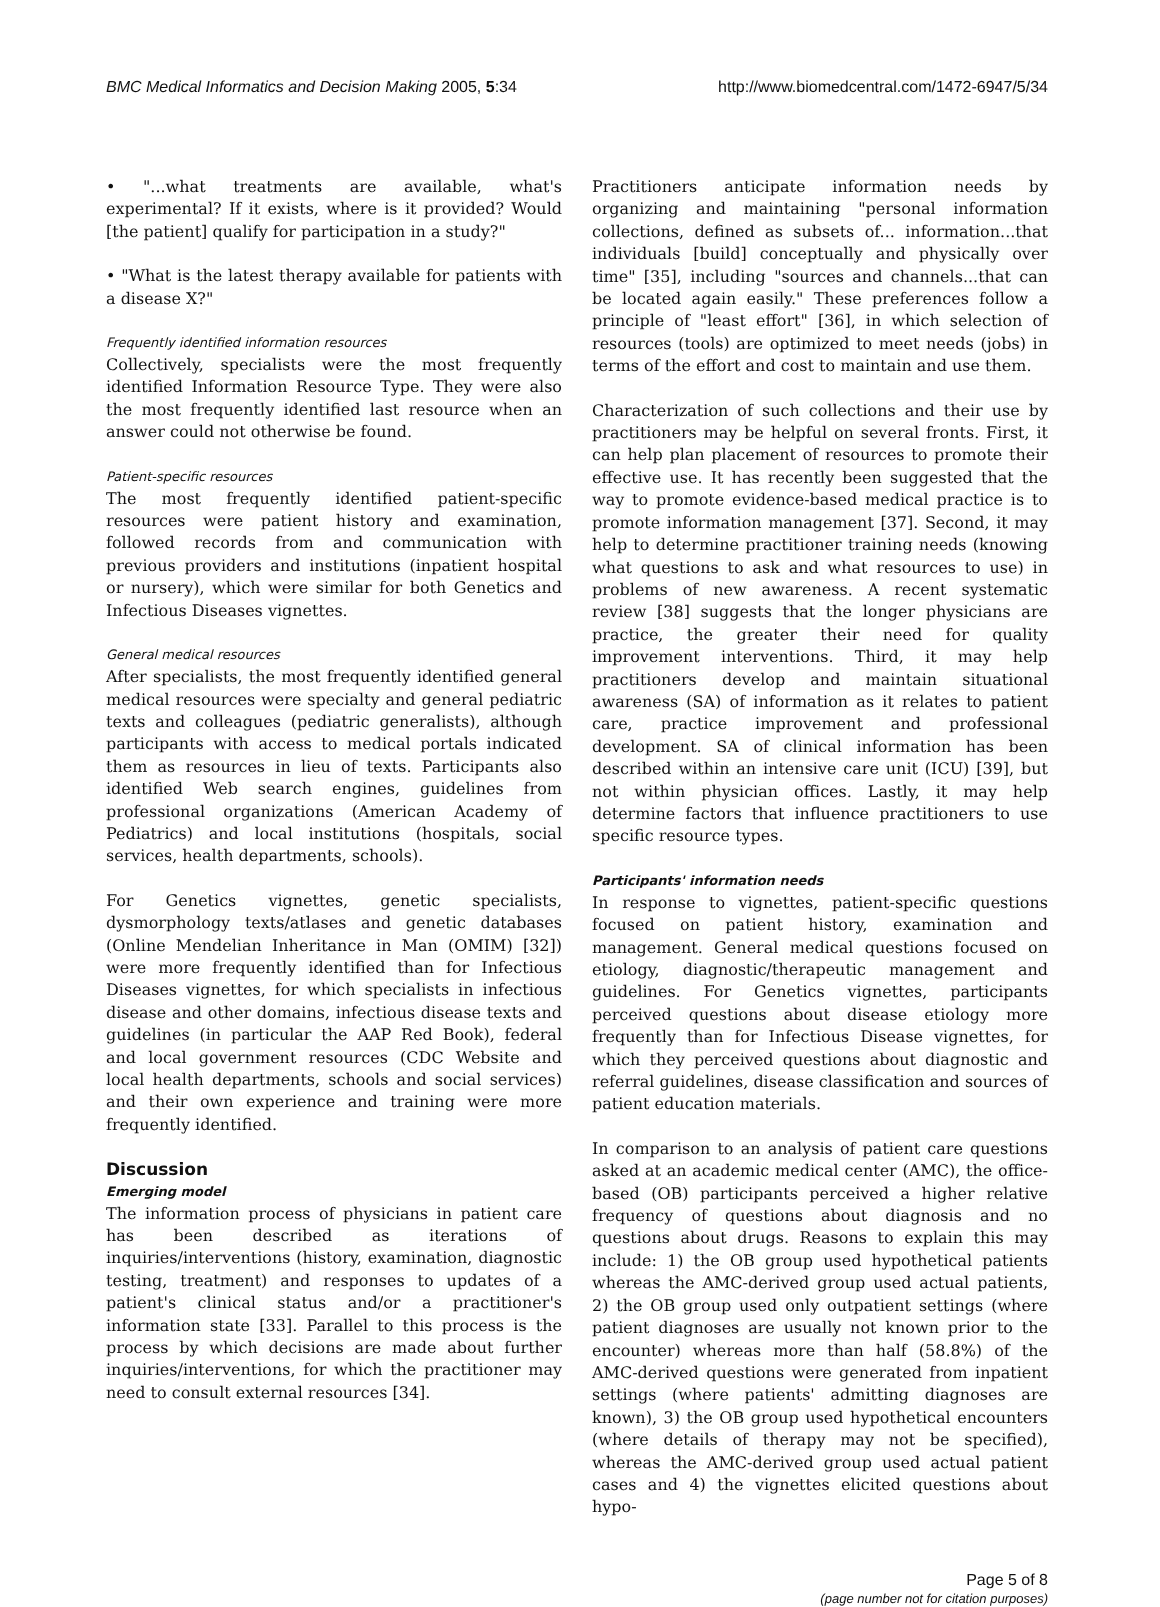BMC Medical Informatics and Decision Making 2005, 5:34 http://www.biomedcentral.com/1472-6947/5/34
• "...what treatments are available, what's experimental? If it exists, where is it provided? Would [the patient] qualify for participation in a study?"
• "What is the latest therapy available for patients with a disease X?"
Frequently identified information resources
Collectively, specialists were the most frequently identified Information Resource Type. They were also the most frequently identified last resource when an answer could not otherwise be found.
Patient-specific resources
The most frequently identified patient-specific resources were patient history and examination, followed records from and communication with previous providers and institutions (inpatient hospital or nursery), which were similar for both Genetics and Infectious Diseases vignettes.
General medical resources
After specialists, the most frequently identified general medical resources were specialty and general pediatric texts and colleagues (pediatric generalists), although participants with access to medical portals indicated them as resources in lieu of texts. Participants also identified Web search engines, guidelines from professional organizations (American Academy of Pediatrics) and local institutions (hospitals, social services, health departments, schools).
For Genetics vignettes, genetic specialists, dysmorphology texts/atlases and genetic databases (Online Mendelian Inheritance in Man (OMIM) [32]) were more frequently identified than for Infectious Diseases vignettes, for which specialists in infectious disease and other domains, infectious disease texts and guidelines (in particular the AAP Red Book), federal and local government resources (CDC Website and local health departments, schools and social services) and their own experience and training were more frequently identified.
Discussion
Emerging model
The information process of physicians in patient care has been described as iterations of inquiries/interventions (history, examination, diagnostic testing, treatment) and responses to updates of a patient's clinical status and/or a practitioner's information state [33]. Parallel to this process is the process by which decisions are made about further inquiries/interventions, for which the practitioner may need to consult external resources [34].
Practitioners anticipate information needs by organizing and maintaining "personal information collections, defined as subsets of... information...that individuals [build] conceptually and physically over time" [35], including "sources and channels...that can be located again easily." These preferences follow a principle of "least effort" [36], in which selection of resources (tools) are optimized to meet needs (jobs) in terms of the effort and cost to maintain and use them.
Characterization of such collections and their use by practitioners may be helpful on several fronts. First, it can help plan placement of resources to promote their effective use. It has recently been suggested that the way to promote evidence-based medical practice is to promote information management [37]. Second, it may help to determine practitioner training needs (knowing what questions to ask and what resources to use) in problems of new awareness. A recent systematic review [38] suggests that the longer physicians are practice, the greater their need for quality improvement interventions. Third, it may help practitioners develop and maintain situational awareness (SA) of information as it relates to patient care, practice improvement and professional development. SA of clinical information has been described within an intensive care unit (ICU) [39], but not within physician offices. Lastly, it may help determine factors that influence practitioners to use specific resource types.
Participants' information needs
In response to vignettes, patient-specific questions focused on patient history, examination and management. General medical questions focused on etiology, diagnostic/therapeutic management and guidelines. For Genetics vignettes, participants perceived questions about disease etiology more frequently than for Infectious Disease vignettes, for which they perceived questions about diagnostic and referral guidelines, disease classification and sources of patient education materials.
In comparison to an analysis of patient care questions asked at an academic medical center (AMC), the office-based (OB) participants perceived a higher relative frequency of questions about diagnosis and no questions about drugs. Reasons to explain this may include: 1) the OB group used hypothetical patients whereas the AMC-derived group used actual patients, 2) the OB group used only outpatient settings (where patient diagnoses are usually not known prior to the encounter) whereas more than half (58.8%) of the AMC-derived questions were generated from inpatient settings (where patients' admitting diagnoses are known), 3) the OB group used hypothetical encounters (where details of therapy may not be specified), whereas the AMC-derived group used actual patient cases and 4) the vignettes elicited questions about hypo-
Page 5 of 8
(page number not for citation purposes)